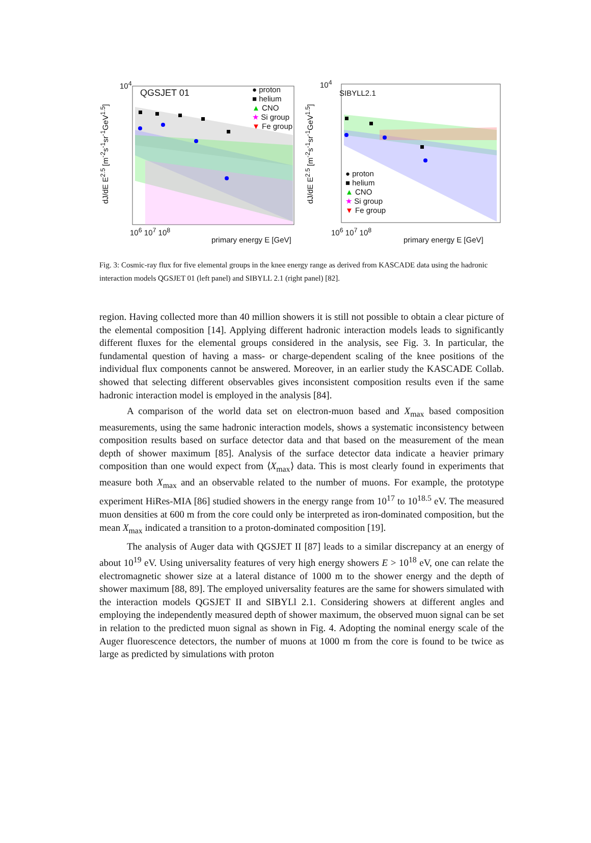10<sup>4</sup>
QGSJET 01
● proton
■ helium
▲ CNO
★ Si group
▼ Fe group
dJ/dE E<sup>2.5</sup> [m<sup>-2</sup>s<sup>-1</sup>sr<sup>-1</sup>GeV<sup>1.5</sup>]
10<sup>6</sup> 10<sup>7</sup> 10<sup>8</sup>
primary energy E [GeV]
10<sup>4</sup>
SIBYLL2.1
● proton
■ helium
▲ CNO
★ Si group
▼ Fe group
dJ/dE E<sup>2.5</sup> [m<sup>-2</sup>s<sup>-1</sup>sr<sup>-1</sup>GeV<sup>1.5</sup>]
10<sup>6</sup> 10<sup>7</sup> 10<sup>8</sup>
primary energy E [GeV]
Fig. 3: Cosmic-ray flux for five elemental groups in the knee energy range as derived from KASCADE data using the hadronic interaction models QGSJET 01 (left panel) and SIBYLL 2.1 (right panel) [82].
region. Having collected more than 40 million showers it is still not possible to obtain a clear picture of the elemental composition [14]. Applying different hadronic interaction models leads to significantly different fluxes for the elemental groups considered in the analysis, see Fig. 3. In particular, the fundamental question of having a mass- or charge-dependent scaling of the knee positions of the individual flux components cannot be answered. Moreover, in an earlier study the KASCADE Collab. showed that selecting different observables gives inconsistent composition results even if the same hadronic interaction model is employed in the analysis [84].
A comparison of the world data set on electron-muon based and X<sub>max</sub> based composition measurements, using the same hadronic interaction models, shows a systematic inconsistency between composition results based on surface detector data and that based on the measurement of the mean depth of shower maximum [85]. Analysis of the surface detector data indicate a heavier primary composition than one would expect from ⟨X<sub>max</sub>⟩ data. This is most clearly found in experiments that measure both X<sub>max</sub> and an observable related to the number of muons. For example, the prototype experiment HiRes-MIA [86] studied showers in the energy range from 10<sup>17</sup> to 10<sup>18.5</sup> eV. The measured muon densities at 600 m from the core could only be interpreted as iron-dominated composition, but the mean X<sub>max</sub> indicated a transition to a proton-dominated composition [19].
The analysis of Auger data with QGSJET II [87] leads to a similar discrepancy at an energy of about 10<sup>19</sup> eV. Using universality features of very high energy showers E > 10<sup>18</sup> eV, one can relate the electromagnetic shower size at a lateral distance of 1000 m to the shower energy and the depth of shower maximum [88, 89]. The employed universality features are the same for showers simulated with the interaction models QGSJET II and SIBYLl 2.1. Considering showers at different angles and employing the independently measured depth of shower maximum, the observed muon signal can be set in relation to the predicted muon signal as shown in Fig. 4. Adopting the nominal energy scale of the Auger fluorescence detectors, the number of muons at 1000 m from the core is found to be twice as large as predicted by simulations with proton